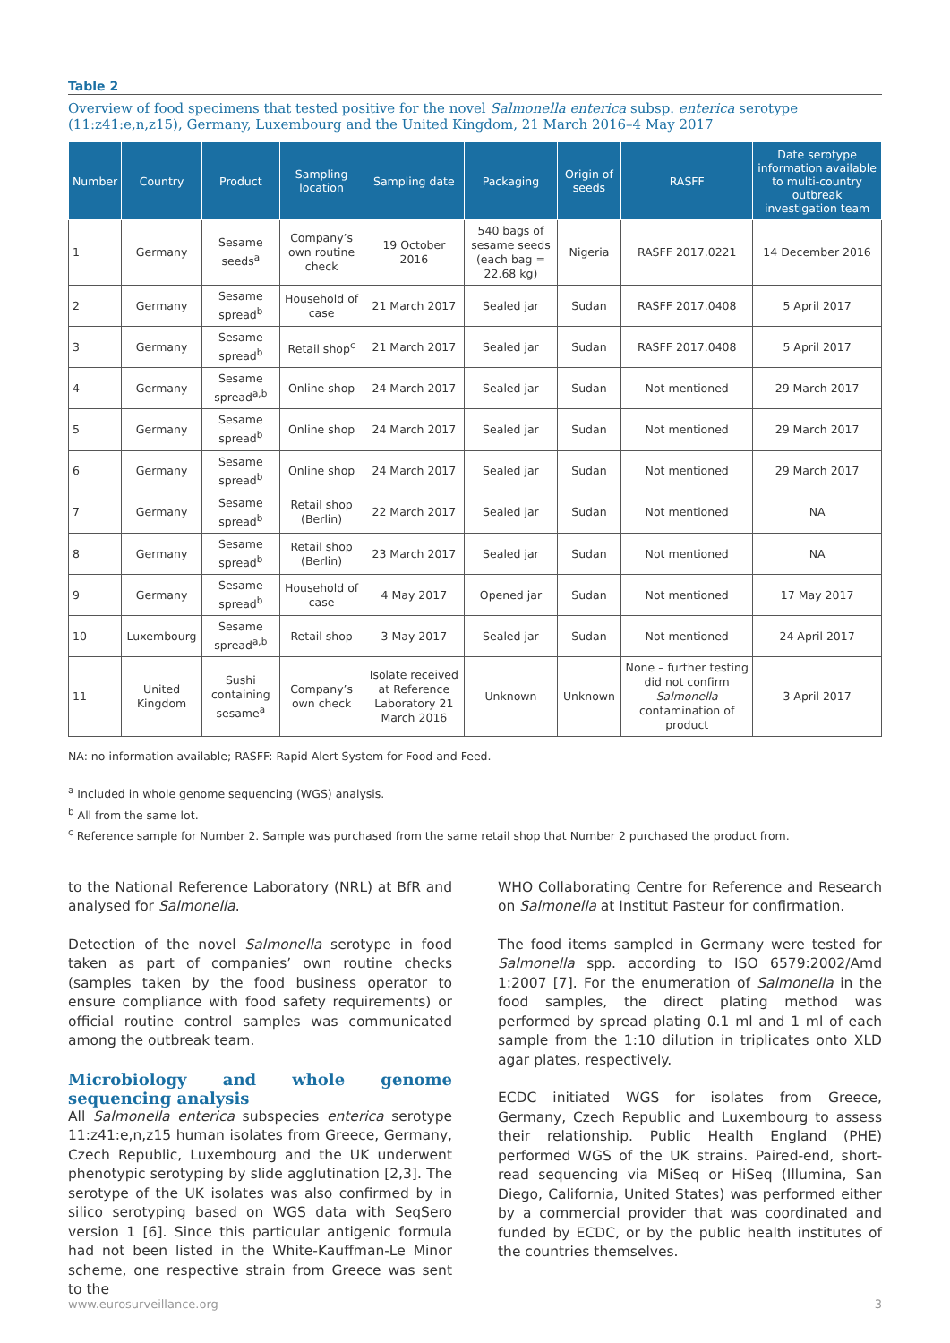Table 2
Overview of food specimens that tested positive for the novel Salmonella enterica subsp. enterica serotype (11:z41:e,n,z15), Germany, Luxembourg and the United Kingdom, 21 March 2016–4 May 2017
| Number | Country | Product | Sampling location | Sampling date | Packaging | Origin of seeds | RASFF | Date serotype information available to multi-country outbreak investigation team |
| --- | --- | --- | --- | --- | --- | --- | --- | --- |
| 1 | Germany | Sesame seeds<sup>a</sup> | Company’s own routine check | 19 October 2016 | 540 bags of sesame seeds (each bag = 22.68 kg) | Nigeria | RASFF 2017.0221 | 14 December 2016 |
| 2 | Germany | Sesame spread<sup>b</sup> | Household of case | 21 March 2017 | Sealed jar | Sudan | RASFF 2017.0408 | 5 April 2017 |
| 3 | Germany | Sesame spread<sup>b</sup> | Retail shop<sup>c</sup> | 21 March 2017 | Sealed jar | Sudan | RASFF 2017.0408 | 5 April 2017 |
| 4 | Germany | Sesame spread<sup>a,b</sup> | Online shop | 24 March 2017 | Sealed jar | Sudan | Not mentioned | 29 March 2017 |
| 5 | Germany | Sesame spread<sup>b</sup> | Online shop | 24 March 2017 | Sealed jar | Sudan | Not mentioned | 29 March 2017 |
| 6 | Germany | Sesame spread<sup>b</sup> | Online shop | 24 March 2017 | Sealed jar | Sudan | Not mentioned | 29 March 2017 |
| 7 | Germany | Sesame spread<sup>b</sup> | Retail shop (Berlin) | 22 March 2017 | Sealed jar | Sudan | Not mentioned | NA |
| 8 | Germany | Sesame spread<sup>b</sup> | Retail shop (Berlin) | 23 March 2017 | Sealed jar | Sudan | Not mentioned | NA |
| 9 | Germany | Sesame spread<sup>b</sup> | Household of case | 4 May 2017 | Opened jar | Sudan | Not mentioned | 17 May 2017 |
| 10 | Luxembourg | Sesame spread<sup>a,b</sup> | Retail shop | 3 May 2017 | Sealed jar | Sudan | Not mentioned | 24 April 2017 |
| 11 | United Kingdom | Sushi containing sesame<sup>a</sup> | Company’s own check | Isolate received at Reference Laboratory 21 March 2016 | Unknown | Unknown | None – further testing did not confirm Salmonella contamination of product | 3 April 2017 |
NA: no information available; RASFF: Rapid Alert System for Food and Feed.
<sup>a</sup> Included in whole genome sequencing (WGS) analysis.
<sup>b</sup> All from the same lot.
<sup>c</sup> Reference sample for Number 2. Sample was purchased from the same retail shop that Number 2 purchased the product from.
to the National Reference Laboratory (NRL) at BfR and analysed for Salmonella.
Detection of the novel Salmonella serotype in food taken as part of companies’ own routine checks (samples taken by the food business operator to ensure compliance with food safety requirements) or official routine control samples was communicated among the outbreak team.
Microbiology and whole genome sequencing analysis
All Salmonella enterica subspecies enterica serotype 11:z41:e,n,z15 human isolates from Greece, Germany, Czech Republic, Luxembourg and the UK underwent phenotypic serotyping by slide agglutination [2,3]. The serotype of the UK isolates was also confirmed by in silico serotyping based on WGS data with SeqSero version 1 [6]. Since this particular antigenic formula had not been listed in the White-Kauffman-Le Minor scheme, one respective strain from Greece was sent to the
WHO Collaborating Centre for Reference and Research on Salmonella at Institut Pasteur for confirmation.
The food items sampled in Germany were tested for Salmonella spp. according to ISO 6579:2002/Amd 1:2007 [7]. For the enumeration of Salmonella in the food samples, the direct plating method was performed by spread plating 0.1 ml and 1 ml of each sample from the 1:10 dilution in triplicates onto XLD agar plates, respectively.
ECDC initiated WGS for isolates from Greece, Germany, Czech Republic and Luxembourg to assess their relationship. Public Health England (PHE) performed WGS of the UK strains. Paired-end, short-read sequencing via MiSeq or HiSeq (Illumina, San Diego, California, United States) was performed either by a commercial provider that was coordinated and funded by ECDC, or by the public health institutes of the countries themselves.
www.eurosurveillance.org 3